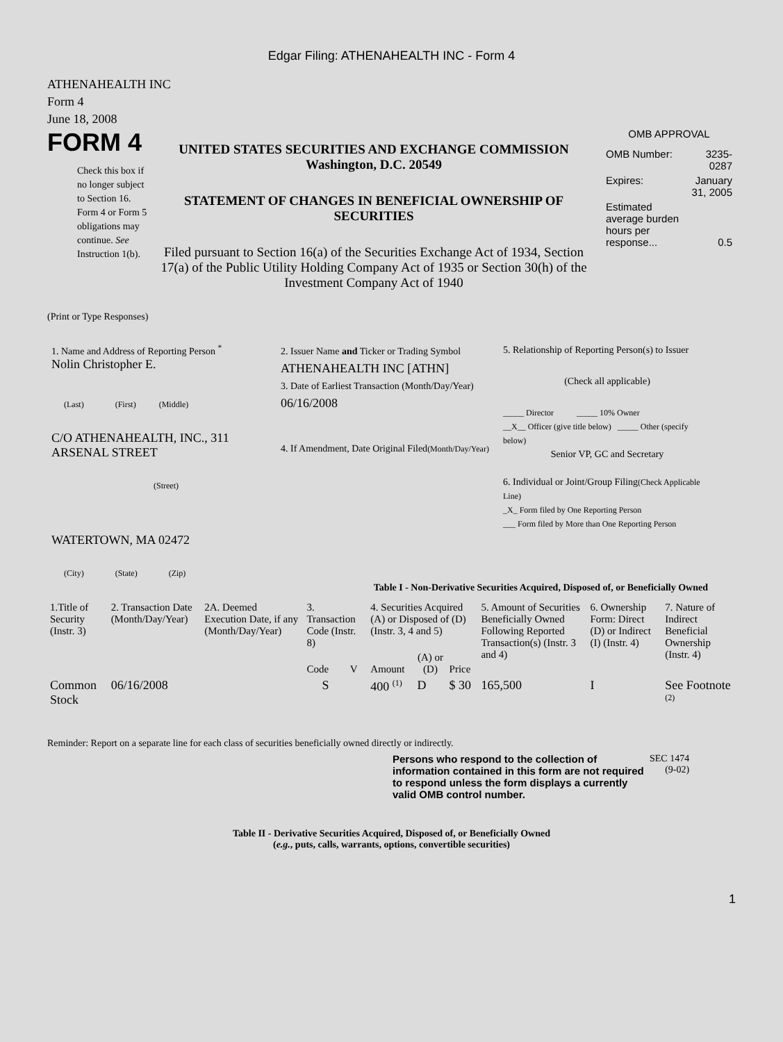Edgar Filing: ATHENAHEALTH INC - Form 4
ATHENAHEALTH INC
Form 4
June 18, 2008
FORM 4
Check this box if no longer subject to Section 16. Form 4 or Form 5 obligations may continue. See Instruction 1(b).
UNITED STATES SECURITIES AND EXCHANGE COMMISSION
Washington, D.C. 20549
STATEMENT OF CHANGES IN BENEFICIAL OWNERSHIP OF SECURITIES
Filed pursuant to Section 16(a) of the Securities Exchange Act of 1934, Section 17(a) of the Public Utility Holding Company Act of 1935 or Section 30(h) of the Investment Company Act of 1940
OMB APPROVAL
| OMB Number: | 3235-0287 |
| Expires: | January 31, 2005 |
| Estimated average burden hours per response... | 0.5 |
(Print or Type Responses)
1. Name and Address of Reporting Person <sup>*</sup>
Nolin Christopher E.
(Last) (First) (Middle)
C/O ATHENAHEALTH, INC., 311 ARSENAL STREET
(Street)
WATERTOWN, MA 02472
(City) (State) (Zip)
2. Issuer Name and Ticker or Trading Symbol
ATHENAHEALTH INC [ATHN]
3. Date of Earliest Transaction (Month/Day/Year)
06/16/2008
4. If Amendment, Date Original Filed(Month/Day/Year)
5. Relationship of Reporting Person(s) to Issuer
(Check all applicable)
_____ Director _____ 10% Owner
__X__ Officer (give title below) _____ Other (specify below)
Senior VP, GC and Secretary
6. Individual or Joint/Group Filing(Check Applicable Line)
_X_ Form filed by One Reporting Person
___ Form filed by More than One Reporting Person
Table I - Non-Derivative Securities Acquired, Disposed of, or Beneficially Owned
| 1.Title of Security (Instr. 3) | 2. Transaction Date (Month/Day/Year) | 2A. Deemed Execution Date, if any (Month/Day/Year) | 3. Transaction Code (Instr. 8) | | 4. Securities Acquired (A) or Disposed of (D) (Instr. 3, 4 and 5) | | | 5. Amount of Securities Beneficially Owned Following Reported Transaction(s) (Instr. 3 and 4) | 6. Ownership Form: Direct (D) or Indirect (I) (Instr. 4) | 7. Nature of Indirect Beneficial Ownership (Instr. 4) |
| --- | --- | --- | --- | --- | --- | --- | --- | --- | --- | --- |
| | | | Code | V | Amount | (A) or (D) | Price | | | |
| Common Stock | 06/16/2008 | | S | | 400 <sup>(1)</sup> | D | $ 30 | 165,500 | I | See Footnote <sup>(2)</sup> |
Reminder: Report on a separate line for each class of securities beneficially owned directly or indirectly.
Persons who respond to the collection of information contained in this form are not required to respond unless the form displays a currently valid OMB control number.
SEC 1474
(9-02)
Table II - Derivative Securities Acquired, Disposed of, or Beneficially Owned
(e.g., puts, calls, warrants, options, convertible securities)
1